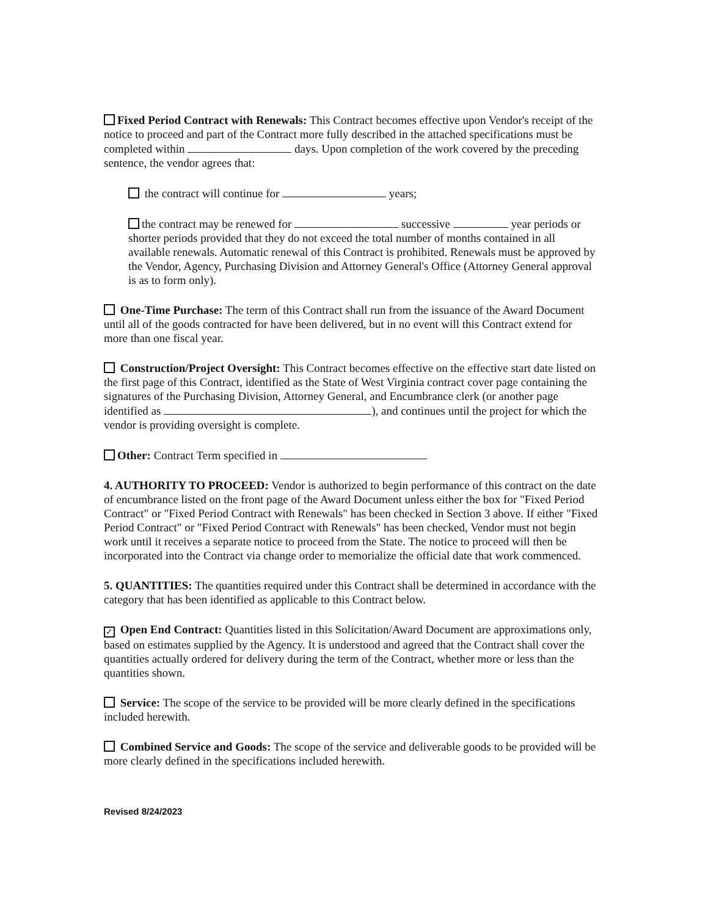Fixed Period Contract with Renewals: This Contract becomes effective upon Vendor's receipt of the notice to proceed and part of the Contract more fully described in the attached specifications must be completed within days. Upon completion of the work covered by the preceding sentence, the vendor agrees that:
the contract will continue for years;
the contract may be renewed for successive year periods or shorter periods provided that they do not exceed the total number of months contained in all available renewals. Automatic renewal of this Contract is prohibited. Renewals must be approved by the Vendor, Agency, Purchasing Division and Attorney General's Office (Attorney General approval is as to form only).
One-Time Purchase: The term of this Contract shall run from the issuance of the Award Document until all of the goods contracted for have been delivered, but in no event will this Contract extend for more than one fiscal year.
Construction/Project Oversight: This Contract becomes effective on the effective start date listed on the first page of this Contract, identified as the State of West Virginia contract cover page containing the signatures of the Purchasing Division, Attorney General, and Encumbrance clerk (or another page identified as ), and continues until the project for which the vendor is providing oversight is complete.
Other: Contract Term specified in
4. AUTHORITY TO PROCEED: Vendor is authorized to begin performance of this contract on the date of encumbrance listed on the front page of the Award Document unless either the box for "Fixed Period Contract" or "Fixed Period Contract with Renewals" has been checked in Section 3 above. If either "Fixed Period Contract" or "Fixed Period Contract with Renewals" has been checked, Vendor must not begin work until it receives a separate notice to proceed from the State. The notice to proceed will then be incorporated into the Contract via change order to memorialize the official date that work commenced.
5. QUANTITIES: The quantities required under this Contract shall be determined in accordance with the category that has been identified as applicable to this Contract below.
✓ Open End Contract: Quantities listed in this Solicitation/Award Document are approximations only, based on estimates supplied by the Agency. It is understood and agreed that the Contract shall cover the quantities actually ordered for delivery during the term of the Contract, whether more or less than the quantities shown.
Service: The scope of the service to be provided will be more clearly defined in the specifications included herewith.
Combined Service and Goods: The scope of the service and deliverable goods to be provided will be more clearly defined in the specifications included herewith.
Revised 8/24/2023